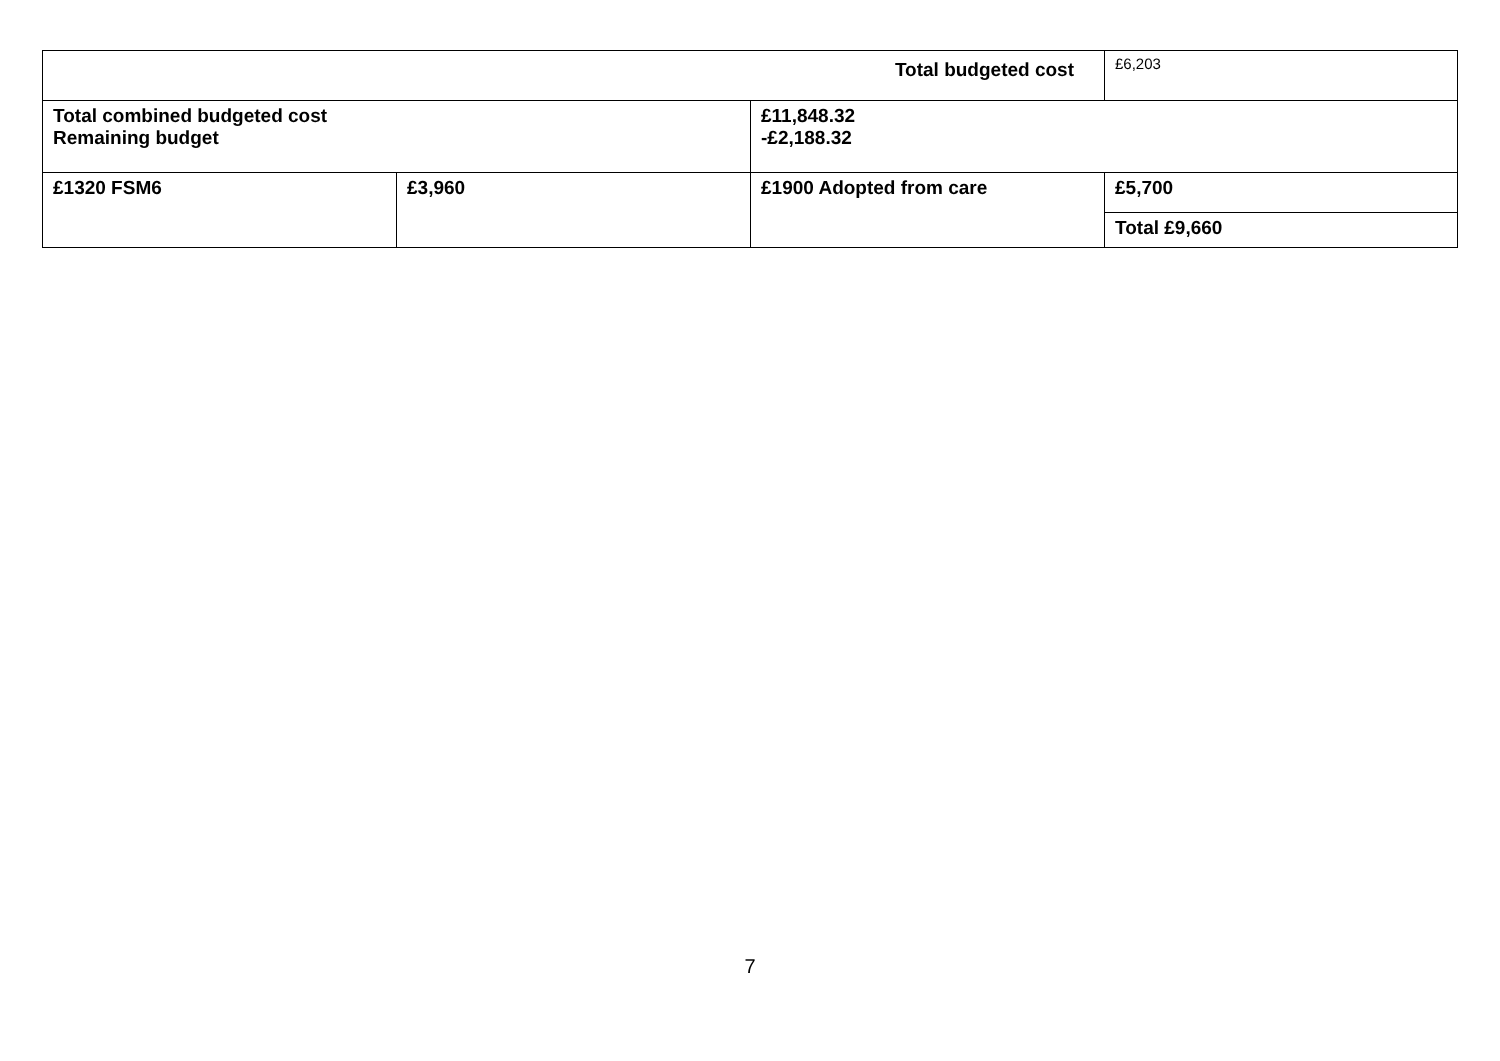| Total budgeted cost | | | | £6,203 |
| Total combined budgeted cost Remaining budget | | £11,848.32 -£2,188.32 | | |
| £1320 FSM6 | £3,960 | £1900 Adopted from care | £5,700 | |
| | | | Total £9,660 | |
7